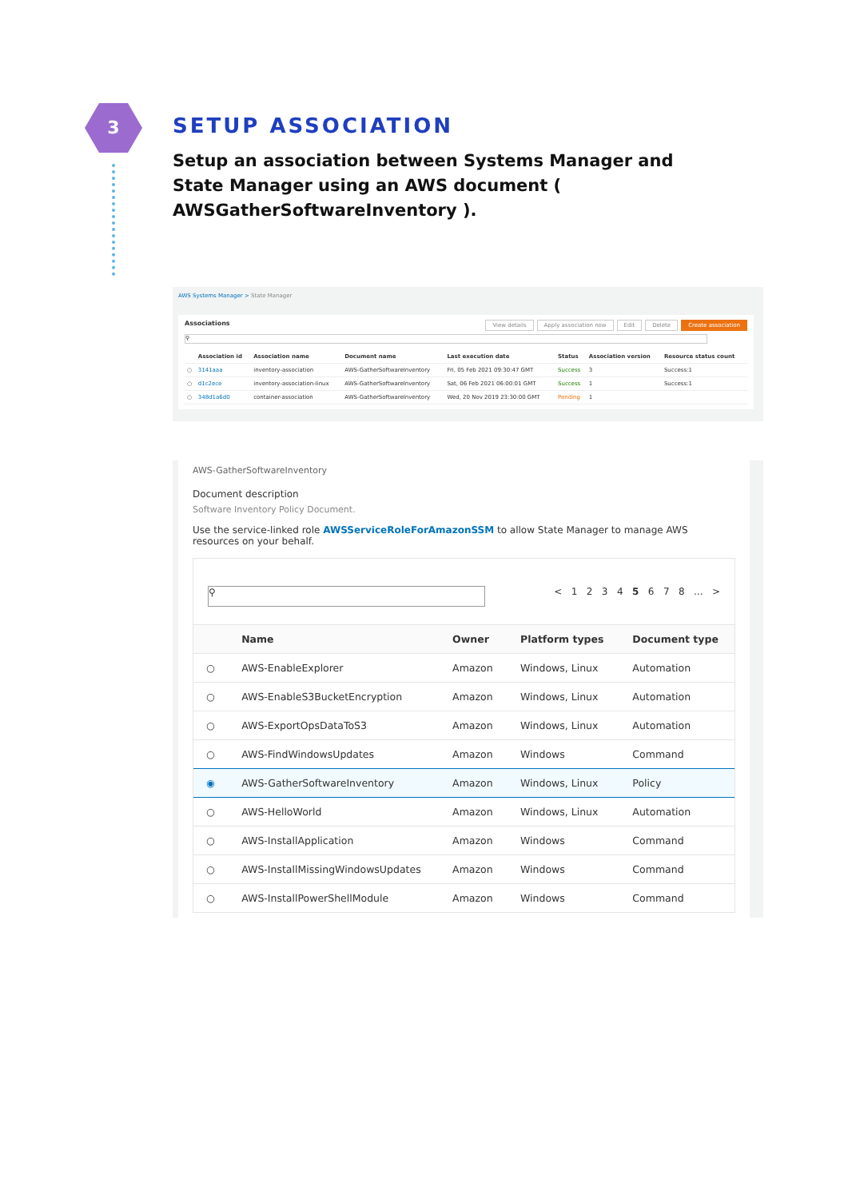3
SETUP ASSOCIATION
Setup an association between Systems Manager and State Manager using an AWS document ( AWSGatherSoftwareInventory ).
AWS Systems Manager > State Manager
Associations View details Apply association now Edit Delete Create association
⚲
| | Association id | Association name | Document name | Last execution date | Status | Association version | Resource status count |
| --- | --- | --- | --- | --- | --- | --- | --- |
| ○ | 3141aaa | inventory-association | AWS-GatherSoftwareInventory | Fri, 05 Feb 2021 09:30:47 GMT | Success | 3 | Success:1 |
| ○ | d1c2ece | inventory-association-linux | AWS-GatherSoftwareInventory | Sat, 06 Feb 2021 06:00:01 GMT | Success | 1 | Success:1 |
| ○ | 348d1a6d0 | container-association | AWS-GatherSoftwareInventory | Wed, 20 Nov 2019 23:30:00 GMT | Pending | 1 | |
AWS-GatherSoftwareInventory
Document description
Software Inventory Policy Document.
Use the service-linked role AWSServiceRoleForAmazonSSM to allow State Manager to manage AWS resources on your behalf.
⚲
< 1 2 3 4 5 6 7 8 ... >
| | Name | Owner | Platform types | Document type |
| --- | --- | --- | --- | --- |
| ○ | AWS-EnableExplorer | Amazon | Windows, Linux | Automation |
| ○ | AWS-EnableS3BucketEncryption | Amazon | Windows, Linux | Automation |
| ○ | AWS-ExportOpsDataToS3 | Amazon | Windows, Linux | Automation |
| ○ | AWS-FindWindowsUpdates | Amazon | Windows | Command |
| ◉ | AWS-GatherSoftwareInventory | Amazon | Windows, Linux | Policy |
| ○ | AWS-HelloWorld | Amazon | Windows, Linux | Automation |
| ○ | AWS-InstallApplication | Amazon | Windows | Command |
| ○ | AWS-InstallMissingWindowsUpdates | Amazon | Windows | Command |
| ○ | AWS-InstallPowerShellModule | Amazon | Windows | Command |